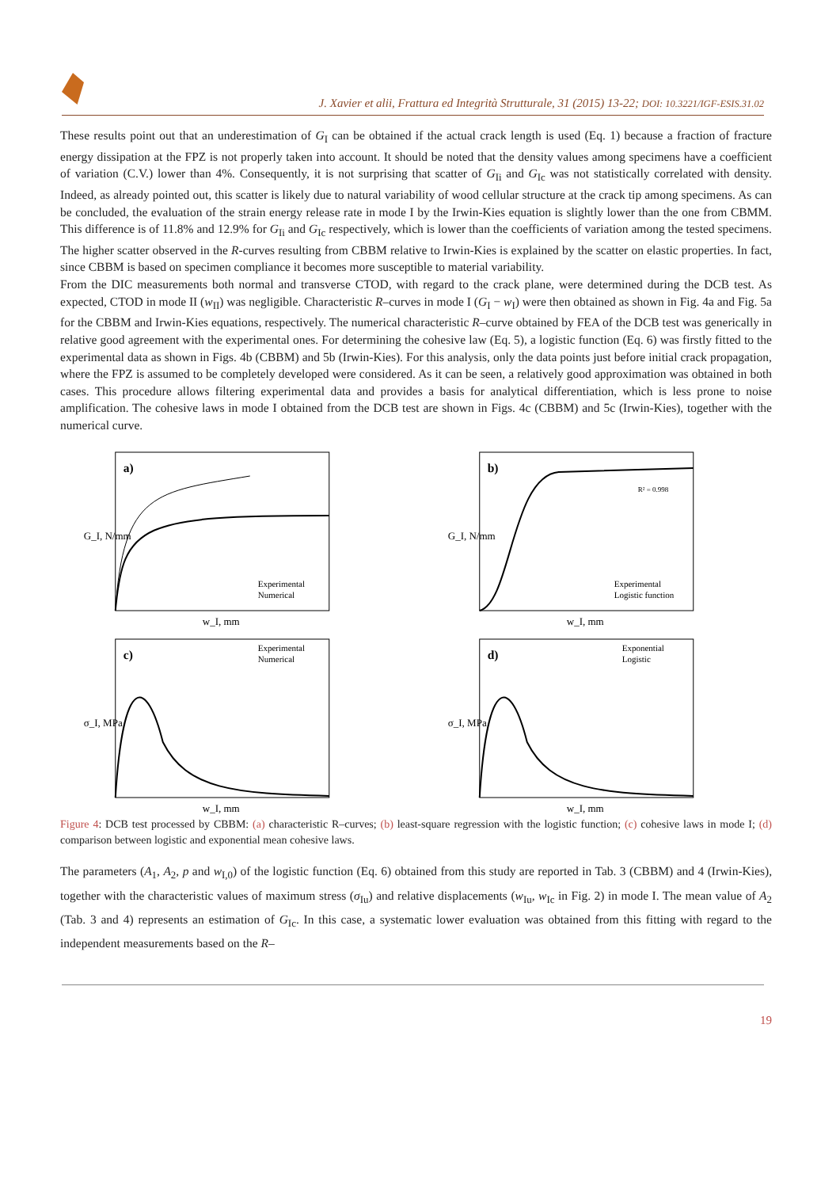J. Xavier et alii, Frattura ed Integrità Strutturale, 31 (2015) 13-22; DOI: 10.3221/IGF-ESIS.31.02
These results point out that an underestimation of G<sub>I</sub> can be obtained if the actual crack length is used (Eq. 1) because a fraction of fracture energy dissipation at the FPZ is not properly taken into account. It should be noted that the density values among specimens have a coefficient of variation (C.V.) lower than 4%. Consequently, it is not surprising that scatter of G<sub>Ii</sub> and G<sub>Ic</sub> was not statistically correlated with density. Indeed, as already pointed out, this scatter is likely due to natural variability of wood cellular structure at the crack tip among specimens. As can be concluded, the evaluation of the strain energy release rate in mode I by the Irwin-Kies equation is slightly lower than the one from CBMM. This difference is of 11.8% and 12.9% for G<sub>Ii</sub> and G<sub>Ic</sub> respectively, which is lower than the coefficients of variation among the tested specimens. The higher scatter observed in the R-curves resulting from CBBM relative to Irwin-Kies is explained by the scatter on elastic properties. In fact, since CBBM is based on specimen compliance it becomes more susceptible to material variability.
From the DIC measurements both normal and transverse CTOD, with regard to the crack plane, were determined during the DCB test. As expected, CTOD in mode II (w<sub>II</sub>) was negligible. Characteristic R–curves in mode I (G<sub>I</sub> − w<sub>I</sub>) were then obtained as shown in Fig. 4a and Fig. 5a for the CBBM and Irwin-Kies equations, respectively. The numerical characteristic R–curve obtained by FEA of the DCB test was generically in relative good agreement with the experimental ones. For determining the cohesive law (Eq. 5), a logistic function (Eq. 6) was firstly fitted to the experimental data as shown in Figs. 4b (CBBM) and 5b (Irwin-Kies). For this analysis, only the data points just before initial crack propagation, where the FPZ is assumed to be completely developed were considered. As it can be seen, a relatively good approximation was obtained in both cases. This procedure allows filtering experimental data and provides a basis for analytical differentiation, which is less prone to noise amplification. The cohesive laws in mode I obtained from the DCB test are shown in Figs. 4c (CBBM) and 5c (Irwin-Kies), together with the numerical curve.
a)
G_I, N/mm
w_I, mm
Experimental
Numerical
b)
R² = 0.998
G_I, N/mm
w_I, mm
Experimental
Logistic function
c)
σ_I, MPa
w_I, mm
Experimental
Numerical
d)
σ_I, MPa
w_I, mm
Exponential
Logistic
Figure 4: DCB test processed by CBBM: (a) characteristic R–curves; (b) least-square regression with the logistic function; (c) cohesive laws in mode I; (d) comparison between logistic and exponential mean cohesive laws.
The parameters (A<sub>1</sub>, A<sub>2</sub>, p and w<sub>I,0</sub>) of the logistic function (Eq. 6) obtained from this study are reported in Tab. 3 (CBBM) and 4 (Irwin-Kies), together with the characteristic values of maximum stress (σ<sub>Iu</sub>) and relative displacements (w<sub>Iu</sub>, w<sub>Ic</sub> in Fig. 2) in mode I. The mean value of A<sub>2</sub> (Tab. 3 and 4) represents an estimation of G<sub>Ic</sub>. In this case, a systematic lower evaluation was obtained from this fitting with regard to the independent measurements based on the R–
19